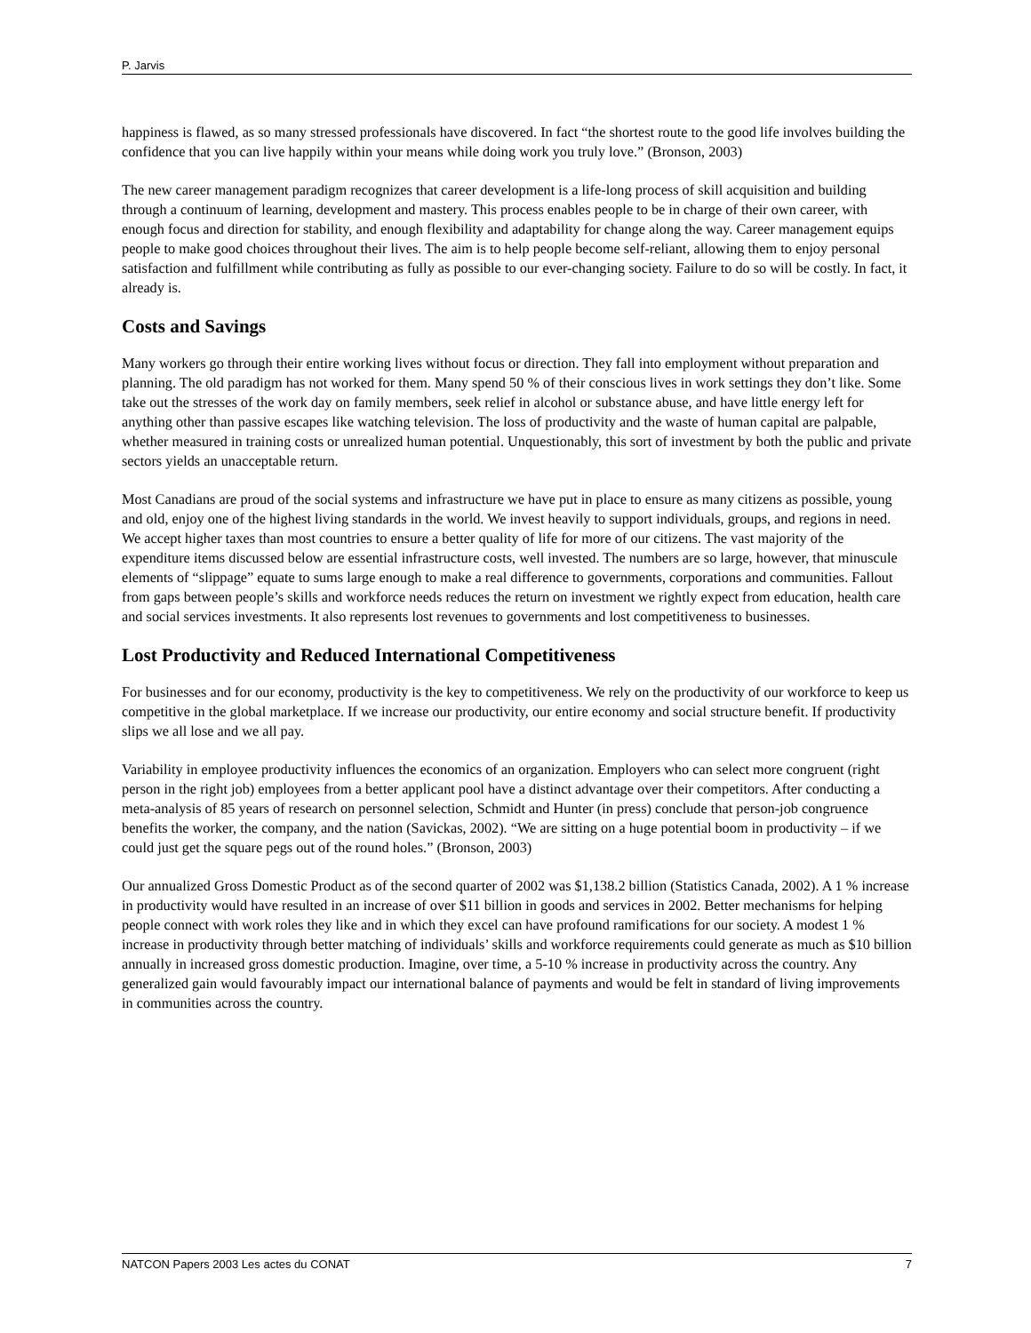P. Jarvis
happiness is flawed, as so many stressed professionals have discovered. In fact “the shortest route to the good life involves building the confidence that you can live happily within your means while doing work you truly love.” (Bronson, 2003)
The new career management paradigm recognizes that career development is a life-long process of skill acquisition and building through a continuum of learning, development and mastery. This process enables people to be in charge of their own career, with enough focus and direction for stability, and enough flexibility and adaptability for change along the way. Career management equips people to make good choices throughout their lives. The aim is to help people become self-reliant, allowing them to enjoy personal satisfaction and fulfillment while contributing as fully as possible to our ever-changing society. Failure to do so will be costly. In fact, it already is.
Costs and Savings
Many workers go through their entire working lives without focus or direction. They fall into employment without preparation and planning. The old paradigm has not worked for them. Many spend 50 % of their conscious lives in work settings they don’t like. Some take out the stresses of the work day on family members, seek relief in alcohol or substance abuse, and have little energy left for anything other than passive escapes like watching television. The loss of productivity and the waste of human capital are palpable, whether measured in training costs or unrealized human potential. Unquestionably, this sort of investment by both the public and private sectors yields an unacceptable return.
Most Canadians are proud of the social systems and infrastructure we have put in place to ensure as many citizens as possible, young and old, enjoy one of the highest living standards in the world. We invest heavily to support individuals, groups, and regions in need. We accept higher taxes than most countries to ensure a better quality of life for more of our citizens. The vast majority of the expenditure items discussed below are essential infrastructure costs, well invested. The numbers are so large, however, that minuscule elements of “slippage” equate to sums large enough to make a real difference to governments, corporations and communities. Fallout from gaps between people’s skills and workforce needs reduces the return on investment we rightly expect from education, health care and social services investments. It also represents lost revenues to governments and lost competitiveness to businesses.
Lost Productivity and Reduced International Competitiveness
For businesses and for our economy, productivity is the key to competitiveness. We rely on the productivity of our workforce to keep us competitive in the global marketplace. If we increase our productivity, our entire economy and social structure benefit. If productivity slips we all lose and we all pay.
Variability in employee productivity influences the economics of an organization. Employers who can select more congruent (right person in the right job) employees from a better applicant pool have a distinct advantage over their competitors. After conducting a meta-analysis of 85 years of research on personnel selection, Schmidt and Hunter (in press) conclude that person-job congruence benefits the worker, the company, and the nation (Savickas, 2002). “We are sitting on a huge potential boom in productivity – if we could just get the square pegs out of the round holes.” (Bronson, 2003)
Our annualized Gross Domestic Product as of the second quarter of 2002 was $1,138.2 billion (Statistics Canada, 2002). A 1 % increase in productivity would have resulted in an increase of over $11 billion in goods and services in 2002. Better mechanisms for helping people connect with work roles they like and in which they excel can have profound ramifications for our society. A modest 1 % increase in productivity through better matching of individuals’ skills and workforce requirements could generate as much as $10 billion annually in increased gross domestic production. Imagine, over time, a 5-10 % increase in productivity across the country. Any generalized gain would favourably impact our international balance of payments and would be felt in standard of living improvements in communities across the country.
NATCON Papers 2003 Les actes du CONAT 7